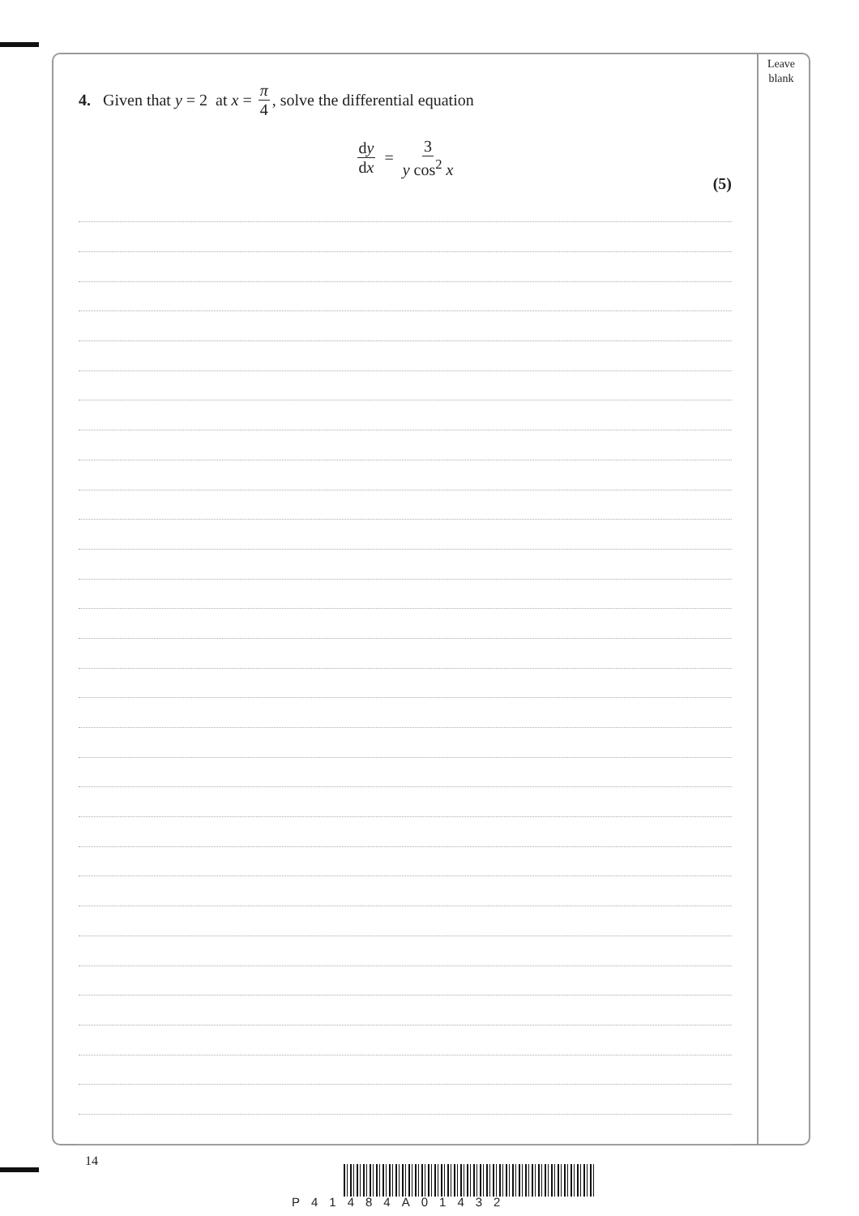Leave
blank
4. Given that y = 2 at x = π 4, solve the differential equation
dy dx = 3 y cos<sup>2</sup> x
(5)
14
P41484A01432